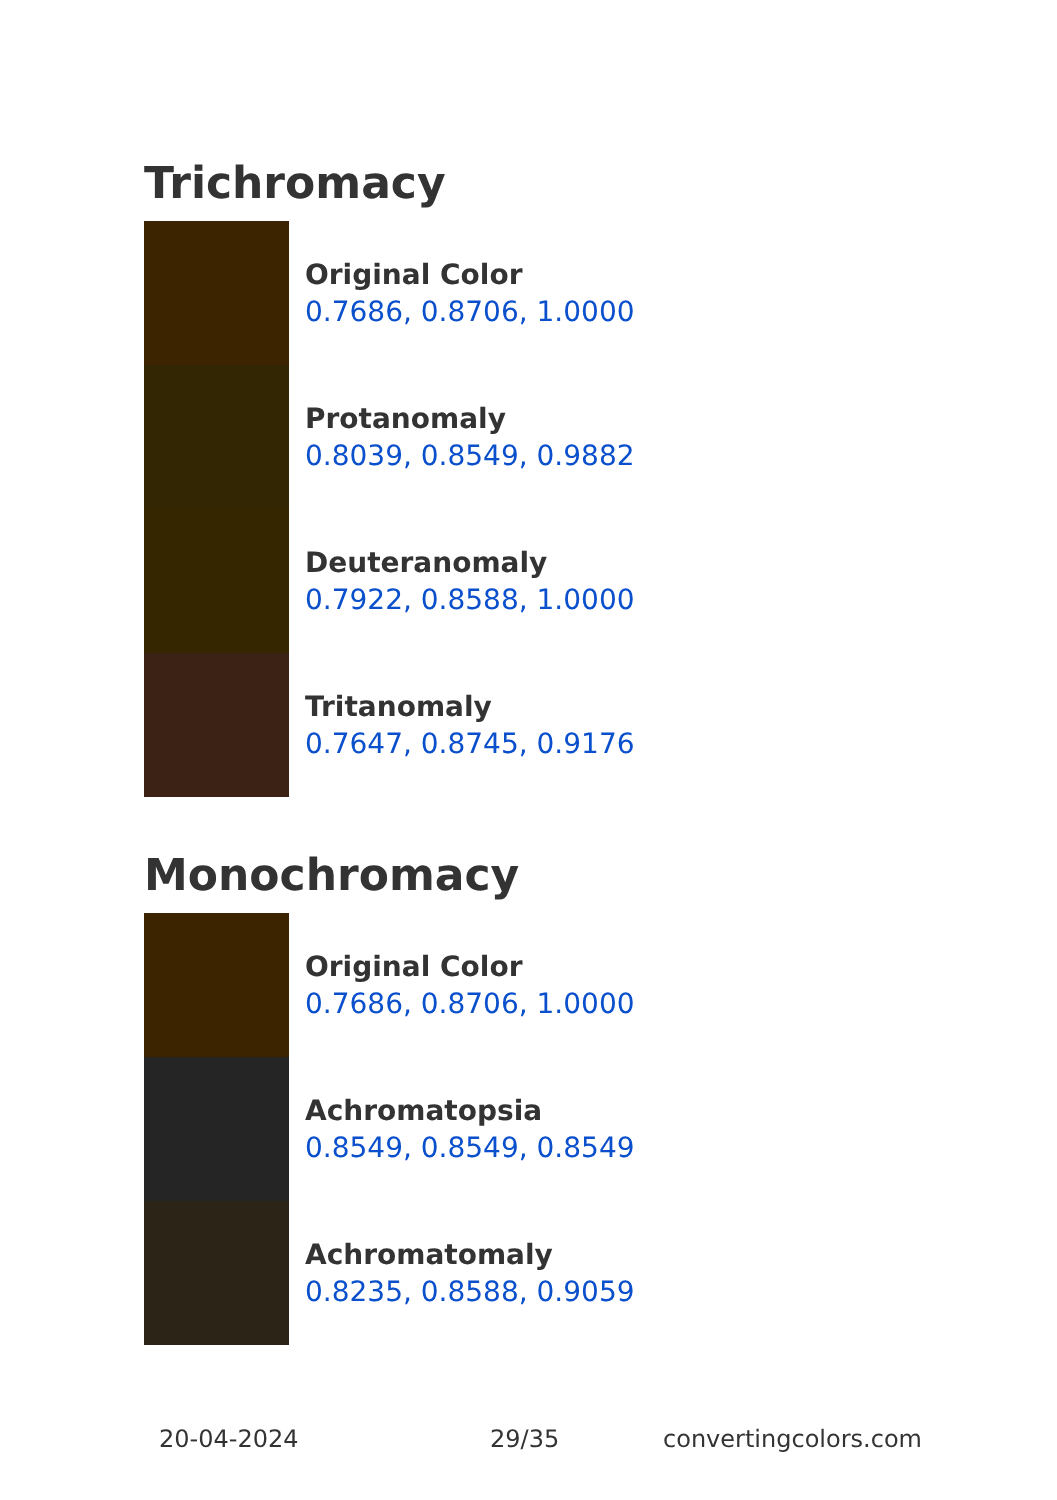Trichromacy
Original Color
0.7686, 0.8706, 1.0000
Protanomaly
0.8039, 0.8549, 0.9882
Deuteranomaly
0.7922, 0.8588, 1.0000
Tritanomaly
0.7647, 0.8745, 0.9176
Monochromacy
Original Color
0.7686, 0.8706, 1.0000
Achromatopsia
0.8549, 0.8549, 0.8549
Achromatomaly
0.8235, 0.8588, 0.9059
20-04-2024 29/35 convertingcolors.com